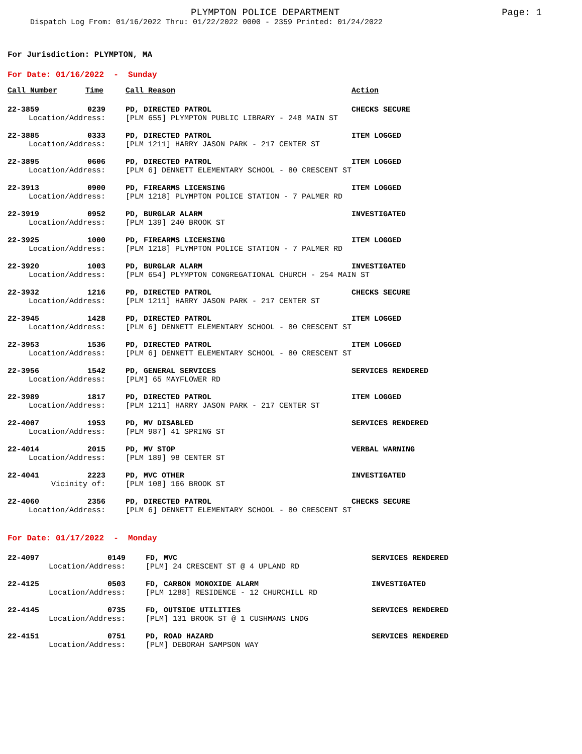PLYMPTON POLICE DEPARTMENT
Page: 1
Dispatch Log From: 01/16/2022 Thru: 01/22/2022 0000 - 2359 Printed: 01/24/2022
For Jurisdiction: PLYMPTON, MA
For Date: 01/16/2022 - Sunday
| Call Number | Time | Call Reason | Action |
| --- | --- | --- | --- |
| 22-3859 | 0239 | PD, DIRECTED PATROL | CHECKS SECURE |
| Location/Address: | | [PLM 655] PLYMPTON PUBLIC LIBRARY - 248 MAIN ST | |
| 22-3885 | 0333 | PD, DIRECTED PATROL | ITEM LOGGED |
| Location/Address: | | [PLM 1211] HARRY JASON PARK - 217 CENTER ST | |
| 22-3895 | 0606 | PD, DIRECTED PATROL | ITEM LOGGED |
| Location/Address: | | [PLM 6] DENNETT ELEMENTARY SCHOOL - 80 CRESCENT ST | |
| 22-3913 | 0900 | PD, FIREARMS LICENSING | ITEM LOGGED |
| Location/Address: | | [PLM 1218] PLYMPTON POLICE STATION - 7 PALMER RD | |
| 22-3919 | 0952 | PD, BURGLAR ALARM | INVESTIGATED |
| Location/Address: | | [PLM 139] 240 BROOK ST | |
| 22-3925 | 1000 | PD, FIREARMS LICENSING | ITEM LOGGED |
| Location/Address: | | [PLM 1218] PLYMPTON POLICE STATION - 7 PALMER RD | |
| 22-3920 | 1003 | PD, BURGLAR ALARM | INVESTIGATED |
| Location/Address: | | [PLM 654] PLYMPTON CONGREGATIONAL CHURCH - 254 MAIN ST | |
| 22-3932 | 1216 | PD, DIRECTED PATROL | CHECKS SECURE |
| Location/Address: | | [PLM 1211] HARRY JASON PARK - 217 CENTER ST | |
| 22-3945 | 1428 | PD, DIRECTED PATROL | ITEM LOGGED |
| Location/Address: | | [PLM 6] DENNETT ELEMENTARY SCHOOL - 80 CRESCENT ST | |
| 22-3953 | 1536 | PD, DIRECTED PATROL | ITEM LOGGED |
| Location/Address: | | [PLM 6] DENNETT ELEMENTARY SCHOOL - 80 CRESCENT ST | |
| 22-3956 | 1542 | PD, GENERAL SERVICES | SERVICES RENDERED |
| Location/Address: | | [PLM] 65 MAYFLOWER RD | |
| 22-3989 | 1817 | PD, DIRECTED PATROL | ITEM LOGGED |
| Location/Address: | | [PLM 1211] HARRY JASON PARK - 217 CENTER ST | |
| 22-4007 | 1953 | PD, MV DISABLED | SERVICES RENDERED |
| Location/Address: | | [PLM 987] 41 SPRING ST | |
| 22-4014 | 2015 | PD, MV STOP | VERBAL WARNING |
| Location/Address: | | [PLM 189] 98 CENTER ST | |
| 22-4041 | 2223 | PD, MVC OTHER | INVESTIGATED |
| Vicinity of: | | [PLM 108] 166 BROOK ST | |
| 22-4060 | 2356 | PD, DIRECTED PATROL | CHECKS SECURE |
| Location/Address: | | [PLM 6] DENNETT ELEMENTARY SCHOOL - 80 CRESCENT ST | |
For Date: 01/17/2022 - Monday
| 22-4097 | 0149 | FD, MVC | SERVICES RENDERED |
| Location/Address: | | [PLM] 24 CRESCENT ST @ 4 UPLAND RD | |
| 22-4125 | 0503 | FD, CARBON MONOXIDE ALARM | INVESTIGATED |
| Location/Address: | | [PLM 1288] RESIDENCE - 12 CHURCHILL RD | |
| 22-4145 | 0735 | FD, OUTSIDE UTILITIES | SERVICES RENDERED |
| Location/Address: | | [PLM] 131 BROOK ST @ 1 CUSHMANS LNDG | |
| 22-4151 | 0751 | PD, ROAD HAZARD | SERVICES RENDERED |
| Location/Address: | | [PLM] DEBORAH SAMPSON WAY | |